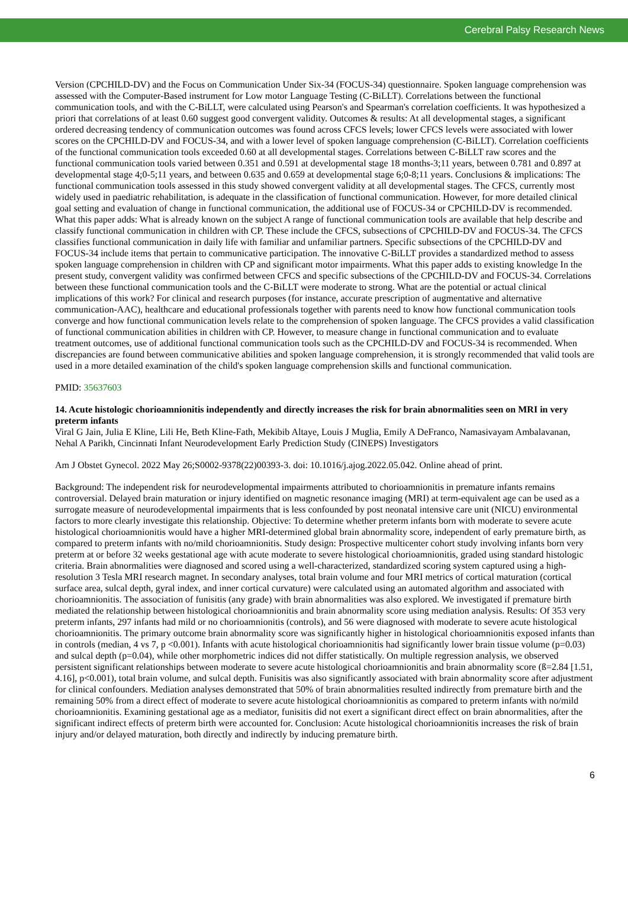Cerebral Palsy Research News
Version (CPCHILD-DV) and the Focus on Communication Under Six-34 (FOCUS-34) questionnaire. Spoken language comprehension was assessed with the Computer-Based instrument for Low motor Language Testing (C-BiLLT). Correlations between the functional communication tools, and with the C-BiLLT, were calculated using Pearson's and Spearman's correlation coefficients. It was hypothesized a priori that correlations of at least 0.60 suggest good convergent validity. Outcomes & results: At all developmental stages, a significant ordered decreasing tendency of communication outcomes was found across CFCS levels; lower CFCS levels were associated with lower scores on the CPCHILD-DV and FOCUS-34, and with a lower level of spoken language comprehension (C-BiLLT). Correlation coefficients of the functional communication tools exceeded 0.60 at all developmental stages. Correlations between C-BiLLT raw scores and the functional communication tools varied between 0.351 and 0.591 at developmental stage 18 months-3;11 years, between 0.781 and 0.897 at developmental stage 4;0-5;11 years, and between 0.635 and 0.659 at developmental stage 6;0-8;11 years. Conclusions & implications: The functional communication tools assessed in this study showed convergent validity at all developmental stages. The CFCS, currently most widely used in paediatric rehabilitation, is adequate in the classification of functional communication. However, for more detailed clinical goal setting and evaluation of change in functional communication, the additional use of FOCUS-34 or CPCHILD-DV is recommended. What this paper adds: What is already known on the subject A range of functional communication tools are available that help describe and classify functional communication in children with CP. These include the CFCS, subsections of CPCHILD-DV and FOCUS-34. The CFCS classifies functional communication in daily life with familiar and unfamiliar partners. Specific subsections of the CPCHILD-DV and FOCUS-34 include items that pertain to communicative participation. The innovative C-BiLLT provides a standardized method to assess spoken language comprehension in children with CP and significant motor impairments. What this paper adds to existing knowledge In the present study, convergent validity was confirmed between CFCS and specific subsections of the CPCHILD-DV and FOCUS-34. Correlations between these functional communication tools and the C-BiLLT were moderate to strong. What are the potential or actual clinical implications of this work? For clinical and research purposes (for instance, accurate prescription of augmentative and alternative communication-AAC), healthcare and educational professionals together with parents need to know how functional communication tools converge and how functional communication levels relate to the comprehension of spoken language. The CFCS provides a valid classification of functional communication abilities in children with CP. However, to measure change in functional communication and to evaluate treatment outcomes, use of additional functional communication tools such as the CPCHILD-DV and FOCUS-34 is recommended. When discrepancies are found between communicative abilities and spoken language comprehension, it is strongly recommended that valid tools are used in a more detailed examination of the child's spoken language comprehension skills and functional communication.
PMID: 35637603
14. Acute histologic chorioamnionitis independently and directly increases the risk for brain abnormalities seen on MRI in very preterm infants
Viral G Jain, Julia E Kline, Lili He, Beth Kline-Fath, Mekibib Altaye, Louis J Muglia, Emily A DeFranco, Namasivayam Ambalavanan, Nehal A Parikh, Cincinnati Infant Neurodevelopment Early Prediction Study (CINEPS) Investigators
Am J Obstet Gynecol. 2022 May 26;S0002-9378(22)00393-3. doi: 10.1016/j.ajog.2022.05.042. Online ahead of print.
Background: The independent risk for neurodevelopmental impairments attributed to chorioamnionitis in premature infants remains controversial. Delayed brain maturation or injury identified on magnetic resonance imaging (MRI) at term-equivalent age can be used as a surrogate measure of neurodevelopmental impairments that is less confounded by post neonatal intensive care unit (NICU) environmental factors to more clearly investigate this relationship. Objective: To determine whether preterm infants born with moderate to severe acute histological chorioamnionitis would have a higher MRI-determined global brain abnormality score, independent of early premature birth, as compared to preterm infants with no/mild chorioamnionitis. Study design: Prospective multicenter cohort study involving infants born very preterm at or before 32 weeks gestational age with acute moderate to severe histological chorioamnionitis, graded using standard histologic criteria. Brain abnormalities were diagnosed and scored using a well-characterized, standardized scoring system captured using a high-resolution 3 Tesla MRI research magnet. In secondary analyses, total brain volume and four MRI metrics of cortical maturation (cortical surface area, sulcal depth, gyral index, and inner cortical curvature) were calculated using an automated algorithm and associated with chorioamnionitis. The association of funisitis (any grade) with brain abnormalities was also explored. We investigated if premature birth mediated the relationship between histological chorioamnionitis and brain abnormality score using mediation analysis. Results: Of 353 very preterm infants, 297 infants had mild or no chorioamnionitis (controls), and 56 were diagnosed with moderate to severe acute histological chorioamnionitis. The primary outcome brain abnormality score was significantly higher in histological chorioamnionitis exposed infants than in controls (median, 4 vs 7, p <0.001). Infants with acute histological chorioamnionitis had significantly lower brain tissue volume (p=0.03) and sulcal depth (p=0.04), while other morphometric indices did not differ statistically. On multiple regression analysis, we observed persistent significant relationships between moderate to severe acute histological chorioamnionitis and brain abnormality score (ß=2.84 [1.51, 4.16], p<0.001), total brain volume, and sulcal depth. Funisitis was also significantly associated with brain abnormality score after adjustment for clinical confounders. Mediation analyses demonstrated that 50% of brain abnormalities resulted indirectly from premature birth and the remaining 50% from a direct effect of moderate to severe acute histological chorioamnionitis as compared to preterm infants with no/mild chorioamnionitis. Examining gestational age as a mediator, funisitis did not exert a significant direct effect on brain abnormalities, after the significant indirect effects of preterm birth were accounted for. Conclusion: Acute histological chorioamnionitis increases the risk of brain injury and/or delayed maturation, both directly and indirectly by inducing premature birth.
6